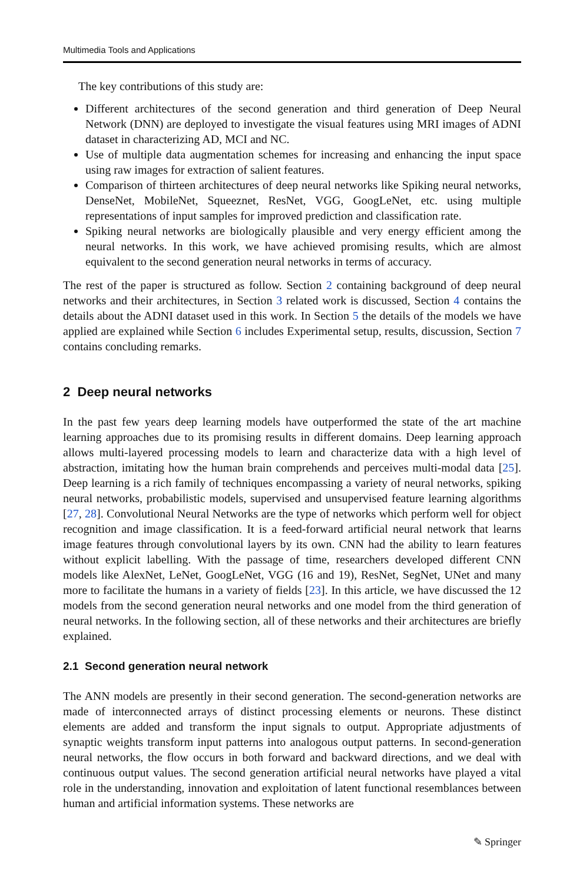Multimedia Tools and Applications
The key contributions of this study are:
Different architectures of the second generation and third generation of Deep Neural Network (DNN) are deployed to investigate the visual features using MRI images of ADNI dataset in characterizing AD, MCI and NC.
Use of multiple data augmentation schemes for increasing and enhancing the input space using raw images for extraction of salient features.
Comparison of thirteen architectures of deep neural networks like Spiking neural networks, DenseNet, MobileNet, Squeeznet, ResNet, VGG, GoogLeNet, etc. using multiple representations of input samples for improved prediction and classification rate.
Spiking neural networks are biologically plausible and very energy efficient among the neural networks. In this work, we have achieved promising results, which are almost equivalent to the second generation neural networks in terms of accuracy.
The rest of the paper is structured as follow. Section 2 containing background of deep neural networks and their architectures, in Section 3 related work is discussed, Section 4 contains the details about the ADNI dataset used in this work. In Section 5 the details of the models we have applied are explained while Section 6 includes Experimental setup, results, discussion, Section 7 contains concluding remarks.
2 Deep neural networks
In the past few years deep learning models have outperformed the state of the art machine learning approaches due to its promising results in different domains. Deep learning approach allows multi-layered processing models to learn and characterize data with a high level of abstraction, imitating how the human brain comprehends and perceives multi-modal data [25]. Deep learning is a rich family of techniques encompassing a variety of neural networks, spiking neural networks, probabilistic models, supervised and unsupervised feature learning algorithms [27, 28]. Convolutional Neural Networks are the type of networks which perform well for object recognition and image classification. It is a feed-forward artificial neural network that learns image features through convolutional layers by its own. CNN had the ability to learn features without explicit labelling. With the passage of time, researchers developed different CNN models like AlexNet, LeNet, GoogLeNet, VGG (16 and 19), ResNet, SegNet, UNet and many more to facilitate the humans in a variety of fields [23]. In this article, we have discussed the 12 models from the second generation neural networks and one model from the third generation of neural networks. In the following section, all of these networks and their architectures are briefly explained.
2.1 Second generation neural network
The ANN models are presently in their second generation. The second-generation networks are made of interconnected arrays of distinct processing elements or neurons. These distinct elements are added and transform the input signals to output. Appropriate adjustments of synaptic weights transform input patterns into analogous output patterns. In second-generation neural networks, the flow occurs in both forward and backward directions, and we deal with continuous output values. The second generation artificial neural networks have played a vital role in the understanding, innovation and exploitation of latent functional resemblances between human and artificial information systems. These networks are
✎ Springer